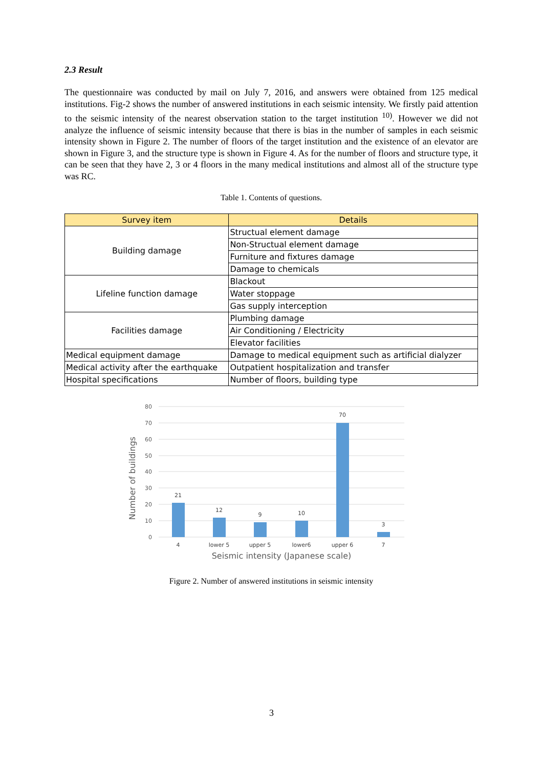2.3 Result
The questionnaire was conducted by mail on July 7, 2016, and answers were obtained from 125 medical institutions. Fig-2 shows the number of answered institutions in each seismic intensity. We firstly paid attention to the seismic intensity of the nearest observation station to the target institution <sup>10)</sup>. However we did not analyze the influence of seismic intensity because that there is bias in the number of samples in each seismic intensity shown in Figure 2. The number of floors of the target institution and the existence of an elevator are shown in Figure 3, and the structure type is shown in Figure 4. As for the number of floors and structure type, it can be seen that they have 2, 3 or 4 floors in the many medical institutions and almost all of the structure type was RC.
Table 1. Contents of questions.
| Survey item | Details |
| --- | --- |
| Building damage | Structual element damage |
| | Non-Structual element damage |
| | Furniture and fixtures damage |
| | Damage to chemicals |
| Lifeline function damage | Blackout |
| | Water stoppage |
| | Gas supply interception |
| Facilities damage | Plumbing damage |
| | Air Conditioning / Electricity |
| | Elevator facilities |
| Medical equipment damage | Damage to medical equipment such as artificial dialyzer |
| Medical activity after the earthquake | Outpatient hospitalization and transfer |
| Hospital specifications | Number of floors, building type |
80
70
60
50
40
30
20
10
0
21
12
9
10
70
3
4
lower 5
upper 5
lower6
upper 6
7
Seismic intensity (Japanese scale)
Number of buildings
Figure 2. Number of answered institutions in seismic intensity
3